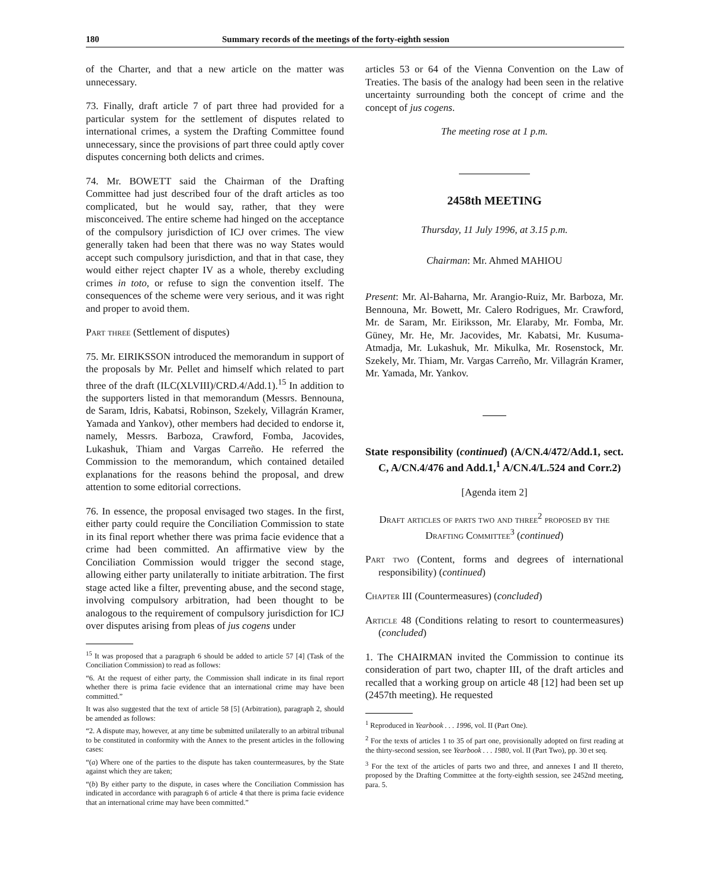180 Summary records of the meetings of the forty-eighth session
of the Charter, and that a new article on the matter was unnecessary.
73. Finally, draft article 7 of part three had provided for a particular system for the settlement of disputes related to international crimes, a system the Drafting Committee found unnecessary, since the provisions of part three could aptly cover disputes concerning both delicts and crimes.
74. Mr. BOWETT said the Chairman of the Drafting Committee had just described four of the draft articles as too complicated, but he would say, rather, that they were misconceived. The entire scheme had hinged on the acceptance of the compulsory jurisdiction of ICJ over crimes. The view generally taken had been that there was no way States would accept such compulsory jurisdiction, and that in that case, they would either reject chapter IV as a whole, thereby excluding crimes in toto, or refuse to sign the convention itself. The consequences of the scheme were very serious, and it was right and proper to avoid them.
Part three (Settlement of disputes)
75. Mr. EIRIKSSON introduced the memorandum in support of the proposals by Mr. Pellet and himself which related to part three of the draft (ILC(XLVIII)/CRD.4/Add.1).<sup>15</sup> In addition to the supporters listed in that memorandum (Messrs. Bennouna, de Saram, Idris, Kabatsi, Robinson, Szekely, Villagrán Kramer, Yamada and Yankov), other members had decided to endorse it, namely, Messrs. Barboza, Crawford, Fomba, Jacovides, Lukashuk, Thiam and Vargas Carreño. He referred the Commission to the memorandum, which contained detailed explanations for the reasons behind the proposal, and drew attention to some editorial corrections.
76. In essence, the proposal envisaged two stages. In the first, either party could require the Conciliation Commission to state in its final report whether there was prima facie evidence that a crime had been committed. An affirmative view by the Conciliation Commission would trigger the second stage, allowing either party unilaterally to initiate arbitration. The first stage acted like a filter, preventing abuse, and the second stage, involving compulsory arbitration, had been thought to be analogous to the requirement of compulsory jurisdiction for ICJ over disputes arising from pleas of jus cogens under
<sup>15</sup> It was proposed that a paragraph 6 should be added to article 57 [4] (Task of the Conciliation Commission) to read as follows:
“6. At the request of either party, the Commission shall indicate in its final report whether there is prima facie evidence that an international crime may have been committed.”
It was also suggested that the text of article 58 [5] (Arbitration), paragraph 2, should be amended as follows:
“2. A dispute may, however, at any time be submitted unilaterally to an arbitral tribunal to be constituted in conformity with the Annex to the present articles in the following cases:
“(a) Where one of the parties to the dispute has taken countermeasures, by the State against which they are taken;
“(b) By either party to the dispute, in cases where the Conciliation Commission has indicated in accordance with paragraph 6 of article 4 that there is prima facie evidence that an international crime may have been committed.”
articles 53 or 64 of the Vienna Convention on the Law of Treaties. The basis of the analogy had been seen in the relative uncertainty surrounding both the concept of crime and the concept of jus cogens.
The meeting rose at 1 p.m.
2458th MEETING
Thursday, 11 July 1996, at 3.15 p.m.
Chairman: Mr. Ahmed MAHIOU
Present: Mr. Al-Baharna, Mr. Arangio-Ruiz, Mr. Barboza, Mr. Bennouna, Mr. Bowett, Mr. Calero Rodrigues, Mr. Crawford, Mr. de Saram, Mr. Eiriksson, Mr. Elaraby, Mr. Fomba, Mr. Güney, Mr. He, Mr. Jacovides, Mr. Kabatsi, Mr. Kusuma-Atmadja, Mr. Lukashuk, Mr. Mikulka, Mr. Rosenstock, Mr. Szekely, Mr. Thiam, Mr. Vargas Carreño, Mr. Villagrán Kramer, Mr. Yamada, Mr. Yankov.
State responsibility (continued) (A/CN.4/472/Add.1, sect. C, A/CN.4/476 and Add.1,<sup>1</sup> A/CN.4/L.524 and Corr.2)
[Agenda item 2]
Draft articles of parts two and three<sup>2</sup> proposed by the Drafting Committee<sup>3</sup> (continued)
Part two (Content, forms and degrees of international responsibility) (continued)
Chapter III (Countermeasures) (concluded)
Article 48 (Conditions relating to resort to countermeasures) (concluded)
1. The CHAIRMAN invited the Commission to continue its consideration of part two, chapter III, of the draft articles and recalled that a working group on article 48 [12] had been set up (2457th meeting). He requested
<sup>1</sup> Reproduced in Yearbook . . . 1996, vol. II (Part One).
<sup>2</sup> For the texts of articles 1 to 35 of part one, provisionally adopted on first reading at the thirty-second session, see Yearbook . . . 1980, vol. II (Part Two), pp. 30 et seq.
<sup>3</sup> For the text of the articles of parts two and three, and annexes I and II thereto, proposed by the Drafting Committee at the forty-eighth session, see 2452nd meeting, para. 5.